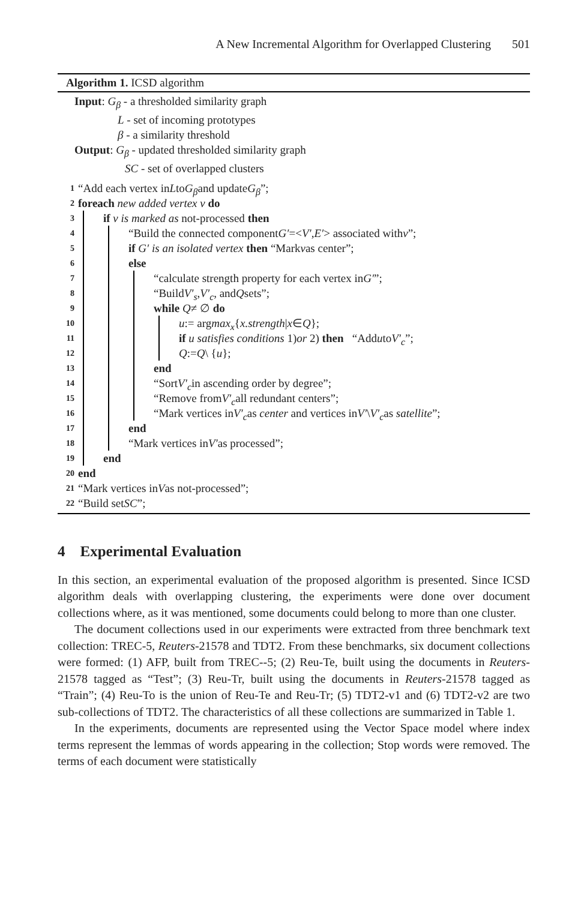A New Incremental Algorithm for Overlapped Clustering 501
Algorithm 1. ICSD algorithm
Input: G<sub>β</sub> - a thresholded similarity graph
L - set of incoming prototypes
β - a similarity threshold
Output: G<sub>β</sub> - updated thresholded similarity graph
SC - set of overlapped clusters
1 “Add each vertex in L to G<sub>β</sub> and update G<sub>β</sub>”;
2 foreach new added vertex v do
3 if v is marked as not-processed then
4 “Build the connected component G′ =< V′, E′ > associated with v”;
5 if G′ is an isolated vertex then “Mark v as center”;
6 else
7 “calculate strength property for each vertex in G′”;
8 “Build V′<sub>s</sub>, V′<sub>c</sub>, and Q sets”;
9 while Q ≠ ∅ do
10 u := arg max<sub>x</sub> { x.strength | x ∈ Q };
11 if u satisfies conditions 1) or 2) then “Add u to V′<sub>c</sub>”;
12 Q := Q \ { u };
13 end
14 “Sort V′<sub>c</sub> in ascending order by degree”;
15 “Remove from V′<sub>c</sub> all redundant centers”;
16 “Mark vertices in V′<sub>c</sub> as center and vertices in V′ \ V′<sub>c</sub> as satellite”;
17 end
18 “Mark vertices in V′ as processed”;
19 end
20 end
21 “Mark vertices in V as not-processed”;
22 “Build set SC”;
4 Experimental Evaluation
In this section, an experimental evaluation of the proposed algorithm is presented. Since ICSD algorithm deals with overlapping clustering, the experiments were done over document collections where, as it was mentioned, some documents could belong to more than one cluster.
The document collections used in our experiments were extracted from three benchmark text collection: TREC-5, Reuters-21578 and TDT2. From these benchmarks, six document collections were formed: (1) AFP, built from TREC--5; (2) Reu-Te, built using the documents in Reuters-21578 tagged as “Test”; (3) Reu-Tr, built using the documents in Reuters-21578 tagged as “Train”; (4) Reu-To is the union of Reu-Te and Reu-Tr; (5) TDT2-v1 and (6) TDT2-v2 are two sub-collections of TDT2. The characteristics of all these collections are summarized in Table 1.
In the experiments, documents are represented using the Vector Space model where index terms represent the lemmas of words appearing in the collection; Stop words were removed. The terms of each document were statistically